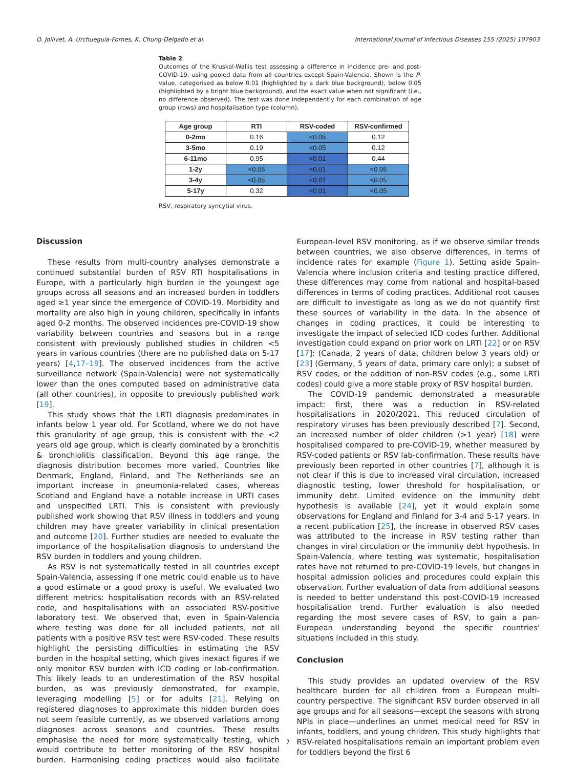O. Jollivet, A. Urchueguía-Fornes, K. Chung-Delgado et al. International Journal of Infectious Diseases 155 (2025) 107903
Table 2
Outcomes of the Kruskal-Wallis test assessing a difference in incidence pre- and post-COVID-19, using pooled data from all countries except Spain-Valencia. Shown is the P-value, categorised as below 0.01 (highlighted by a dark blue background), below 0.05 (highlighted by a bright blue background), and the exact value when not significant (i.e., no difference observed). The test was done independently for each combination of age group (rows) and hospitalisation type (column).
| Age group | RTI | RSV-coded | RSV-confirmed |
| --- | --- | --- | --- |
| 0-2mo | 0.16 | <0.05 | 0.12 |
| 3-5mo | 0.19 | <0.05 | 0.12 |
| 6-11mo | 0.95 | <0.01 | 0.44 |
| 1-2y | <0.05 | <0.01 | <0.05 |
| 3-4y | <0.05 | <0.01 | <0.05 |
| 5-17y | 0.32 | <0.01 | <0.05 |
RSV, respiratory syncytial virus.
Discussion
These results from multi-country analyses demonstrate a continued substantial burden of RSV RTI hospitalisations in Europe, with a particularly high burden in the youngest age groups across all seasons and an increased burden in toddlers aged ≥1 year since the emergence of COVID-19. Morbidity and mortality are also high in young children, specifically in infants aged 0-2 months. The observed incidences pre-COVID-19 show variability between countries and seasons but in a range consistent with previously published studies in children <5 years in various countries (there are no published data on 5-17 years) [4,17–19]. The observed incidences from the active surveillance network (Spain-Valencia) were not systematically lower than the ones computed based on administrative data (all other countries), in opposite to previously published work [19].
This study shows that the LRTI diagnosis predominates in infants below 1 year old. For Scotland, where we do not have this granularity of age group, this is consistent with the <2 years old age group, which is clearly dominated by a bronchitis & bronchiolitis classification. Beyond this age range, the diagnosis distribution becomes more varied. Countries like Denmark, England, Finland, and The Netherlands see an important increase in pneumonia-related cases, whereas Scotland and England have a notable increase in URTI cases and unspecified LRTI. This is consistent with previously published work showing that RSV illness in toddlers and young children may have greater variability in clinical presentation and outcome [20]. Further studies are needed to evaluate the importance of the hospitalisation diagnosis to understand the RSV burden in toddlers and young children.
As RSV is not systematically tested in all countries except Spain-Valencia, assessing if one metric could enable us to have a good estimate or a good proxy is useful. We evaluated two different metrics: hospitalisation records with an RSV-related code, and hospitalisations with an associated RSV-positive laboratory test. We observed that, even in Spain-Valencia where testing was done for all included patients, not all patients with a positive RSV test were RSV-coded. These results highlight the persisting difficulties in estimating the RSV burden in the hospital setting, which gives inexact figures if we only monitor RSV burden with ICD coding or lab-confirmation. This likely leads to an underestimation of the RSV hospital burden, as was previously demonstrated, for example, leveraging modelling [5] or for adults [21]. Relying on registered diagnoses to approximate this hidden burden does not seem feasible currently, as we observed variations among diagnoses across seasons and countries. These results emphasise the need for more systematically testing, which would contribute to better monitoring of the RSV hospital burden. Harmonising coding practices would also facilitate European-level RSV monitoring, as if we observe similar trends between countries, we also observe differences, in terms of incidence rates for example (Figure 1). Setting aside Spain-Valencia where inclusion criteria and testing practice differed, these differences may come from national and hospital-based differences in terms of coding practices. Additional root causes are difficult to investigate as long as we do not quantify first these sources of variability in the data. In the absence of changes in coding practices, it could be interesting to investigate the impact of selected ICD codes further. Additional investigation could expand on prior work on LRTI [22] or on RSV [17]: (Canada, 2 years of data, children below 3 years old) or [23] (Germany, 5 years of data, primary care only); a subset of RSV codes, or the addition of non-RSV codes (e.g., some LRTI codes) could give a more stable proxy of RSV hospital burden.
The COVID-19 pandemic demonstrated a measurable impact: first, there was a reduction in RSV-related hospitalisations in 2020/2021. This reduced circulation of respiratory viruses has been previously described [7]. Second, an increased number of older children (>1 year) [18] were hospitalised compared to pre-COVID-19, whether measured by RSV-coded patients or RSV lab-confirmation. These results have previously been reported in other countries [7], although it is not clear if this is due to increased viral circulation, increased diagnostic testing, lower threshold for hospitalisation, or immunity debt. Limited evidence on the immunity debt hypothesis is available [24], yet it would explain some observations for England and Finland for 3-4 and 5-17 years. In a recent publication [25], the increase in observed RSV cases was attributed to the increase in RSV testing rather than changes in viral circulation or the immunity debt hypothesis. In Spain-Valencia, where testing was systematic, hospitalisation rates have not returned to pre-COVID-19 levels, but changes in hospital admission policies and procedures could explain this observation. Further evaluation of data from additional seasons is needed to better understand this post-COVID-19 increased hospitalisation trend. Further evaluation is also needed regarding the most severe cases of RSV, to gain a pan-European understanding beyond the specific countries' situations included in this study.
Conclusion
This study provides an updated overview of the RSV healthcare burden for all children from a European multi-country perspective. The significant RSV burden observed in all age groups and for all seasons—except the seasons with strong NPIs in place—underlines an unmet medical need for RSV in infants, toddlers, and young children. This study highlights that RSV-related hospitalisations remain an important problem even for toddlers beyond the first 6
7